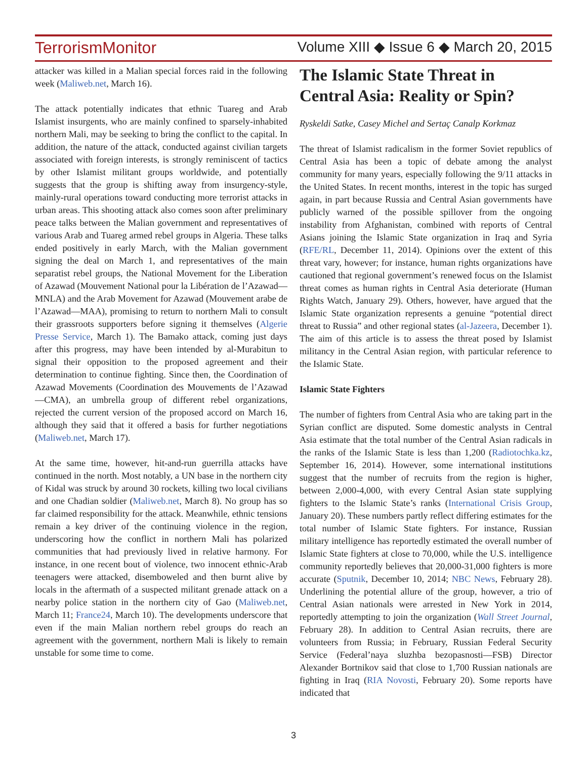TerrorismMonitor Volume XIII ◆ Issue 6 ◆ March 20, 2015
attacker was killed in a Malian special forces raid in the following week (Maliweb.net, March 16).
The attack potentially indicates that ethnic Tuareg and Arab Islamist insurgents, who are mainly confined to sparsely-inhabited northern Mali, may be seeking to bring the conflict to the capital. In addition, the nature of the attack, conducted against civilian targets associated with foreign interests, is strongly reminiscent of tactics by other Islamist militant groups worldwide, and potentially suggests that the group is shifting away from insurgency-style, mainly-rural operations toward conducting more terrorist attacks in urban areas. This shooting attack also comes soon after preliminary peace talks between the Malian government and representatives of various Arab and Tuareg armed rebel groups in Algeria. These talks ended positively in early March, with the Malian government signing the deal on March 1, and representatives of the main separatist rebel groups, the National Movement for the Liberation of Azawad (Mouvement National pour la Libération de l’Azawad—MNLA) and the Arab Movement for Azawad (Mouvement arabe de l’Azawad—MAA), promising to return to northern Mali to consult their grassroots supporters before signing it themselves (Algerie Presse Service, March 1). The Bamako attack, coming just days after this progress, may have been intended by al-Murabitun to signal their opposition to the proposed agreement and their determination to continue fighting. Since then, the Coordination of Azawad Movements (Coordination des Mouvements de l’Azawad—CMA), an umbrella group of different rebel organizations, rejected the current version of the proposed accord on March 16, although they said that it offered a basis for further negotiations (Maliweb.net, March 17).
At the same time, however, hit-and-run guerrilla attacks have continued in the north. Most notably, a UN base in the northern city of Kidal was struck by around 30 rockets, killing two local civilians and one Chadian soldier (Maliweb.net, March 8). No group has so far claimed responsibility for the attack. Meanwhile, ethnic tensions remain a key driver of the continuing violence in the region, underscoring how the conflict in northern Mali has polarized communities that had previously lived in relative harmony. For instance, in one recent bout of violence, two innocent ethnic-Arab teenagers were attacked, disemboweled and then burnt alive by locals in the aftermath of a suspected militant grenade attack on a nearby police station in the northern city of Gao (Maliweb.net, March 11; France24, March 10). The developments underscore that even if the main Malian northern rebel groups do reach an agreement with the government, northern Mali is likely to remain unstable for some time to come.
The Islamic State Threat in Central Asia: Reality or Spin?
Ryskeldi Satke, Casey Michel and Sertaç Canalp Korkmaz
The threat of Islamist radicalism in the former Soviet republics of Central Asia has been a topic of debate among the analyst community for many years, especially following the 9/11 attacks in the United States. In recent months, interest in the topic has surged again, in part because Russia and Central Asian governments have publicly warned of the possible spillover from the ongoing instability from Afghanistan, combined with reports of Central Asians joining the Islamic State organization in Iraq and Syria (RFE/RL, December 11, 2014). Opinions over the extent of this threat vary, however; for instance, human rights organizations have cautioned that regional government’s renewed focus on the Islamist threat comes as human rights in Central Asia deteriorate (Human Rights Watch, January 29). Others, however, have argued that the Islamic State organization represents a genuine “potential direct threat to Russia” and other regional states (al-Jazeera, December 1). The aim of this article is to assess the threat posed by Islamist militancy in the Central Asian region, with particular reference to the Islamic State.
Islamic State Fighters
The number of fighters from Central Asia who are taking part in the Syrian conflict are disputed. Some domestic analysts in Central Asia estimate that the total number of the Central Asian radicals in the ranks of the Islamic State is less than 1,200 (Radiotochka.kz, September 16, 2014). However, some international institutions suggest that the number of recruits from the region is higher, between 2,000-4,000, with every Central Asian state supplying fighters to the Islamic State’s ranks (International Crisis Group, January 20). These numbers partly reflect differing estimates for the total number of Islamic State fighters. For instance, Russian military intelligence has reportedly estimated the overall number of Islamic State fighters at close to 70,000, while the U.S. intelligence community reportedly believes that 20,000-31,000 fighters is more accurate (Sputnik, December 10, 2014; NBC News, February 28). Underlining the potential allure of the group, however, a trio of Central Asian nationals were arrested in New York in 2014, reportedly attempting to join the organization (Wall Street Journal, February 28). In addition to Central Asian recruits, there are volunteers from Russia; in February, Russian Federal Security Service (Federal’naya sluzhba bezopasnosti—FSB) Director Alexander Bortnikov said that close to 1,700 Russian nationals are fighting in Iraq (RIA Novosti, February 20). Some reports have indicated that
3